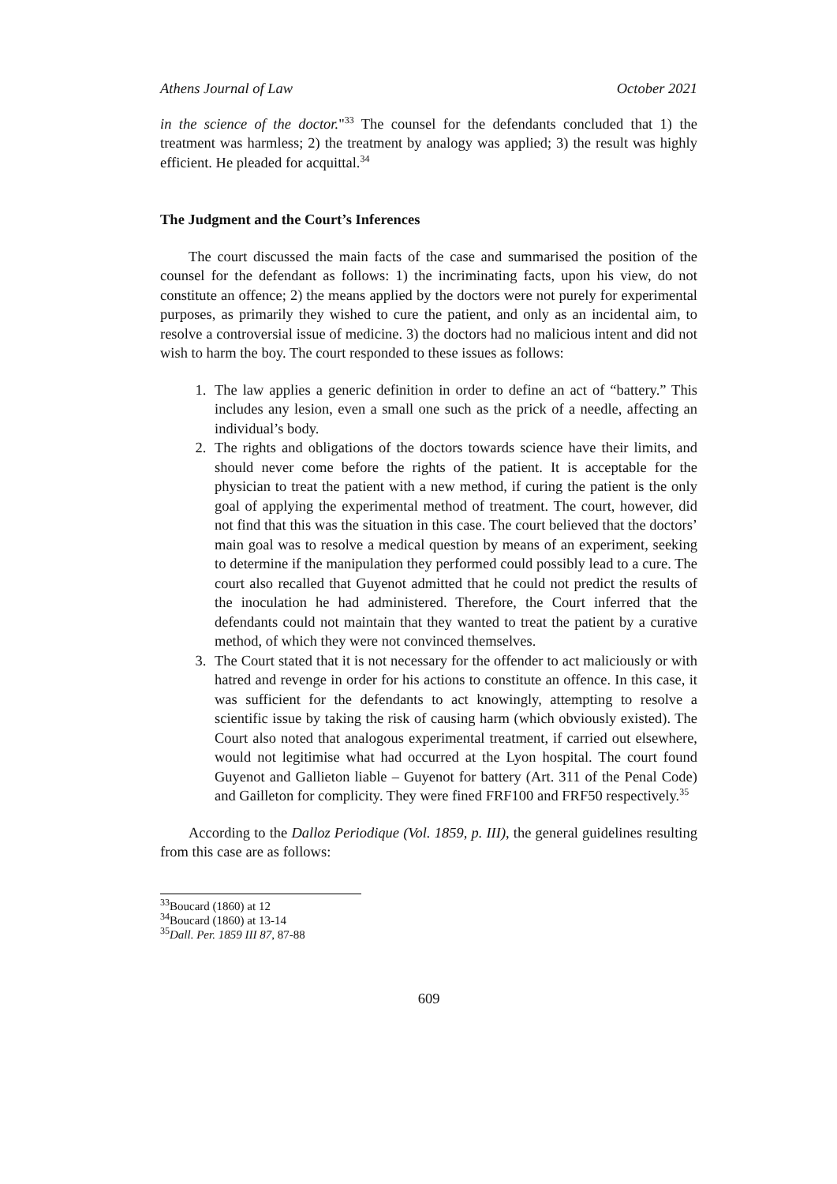Athens Journal of Law October 2021
in the science of the doctor."<sup>33</sup> The counsel for the defendants concluded that 1) the treatment was harmless; 2) the treatment by analogy was applied; 3) the result was highly efficient. He pleaded for acquittal.<sup>34</sup>
The Judgment and the Court’s Inferences
The court discussed the main facts of the case and summarised the position of the counsel for the defendant as follows: 1) the incriminating facts, upon his view, do not constitute an offence; 2) the means applied by the doctors were not purely for experimental purposes, as primarily they wished to cure the patient, and only as an incidental aim, to resolve a controversial issue of medicine. 3) the doctors had no malicious intent and did not wish to harm the boy. The court responded to these issues as follows:
1. The law applies a generic definition in order to define an act of “battery.” This includes any lesion, even a small one such as the prick of a needle, affecting an individual’s body.
2. The rights and obligations of the doctors towards science have their limits, and should never come before the rights of the patient. It is acceptable for the physician to treat the patient with a new method, if curing the patient is the only goal of applying the experimental method of treatment. The court, however, did not find that this was the situation in this case. The court believed that the doctors’ main goal was to resolve a medical question by means of an experiment, seeking to determine if the manipulation they performed could possibly lead to a cure. The court also recalled that Guyenot admitted that he could not predict the results of the inoculation he had administered. Therefore, the Court inferred that the defendants could not maintain that they wanted to treat the patient by a curative method, of which they were not convinced themselves.
3. The Court stated that it is not necessary for the offender to act maliciously or with hatred and revenge in order for his actions to constitute an offence. In this case, it was sufficient for the defendants to act knowingly, attempting to resolve a scientific issue by taking the risk of causing harm (which obviously existed). The Court also noted that analogous experimental treatment, if carried out elsewhere, would not legitimise what had occurred at the Lyon hospital. The court found Guyenot and Gallieton liable – Guyenot for battery (Art. 311 of the Penal Code) and Gailleton for complicity. They were fined FRF100 and FRF50 respectively.<sup>35</sup>
According to the Dalloz Periodique (Vol. 1859, p. III), the general guidelines resulting from this case are as follows:
<sup>33</sup> Boucard (1860) at 12
<sup>34</sup> Boucard (1860) at 13-14
<sup>35</sup> Dall. Per. 1859 III 87, 87-88
609